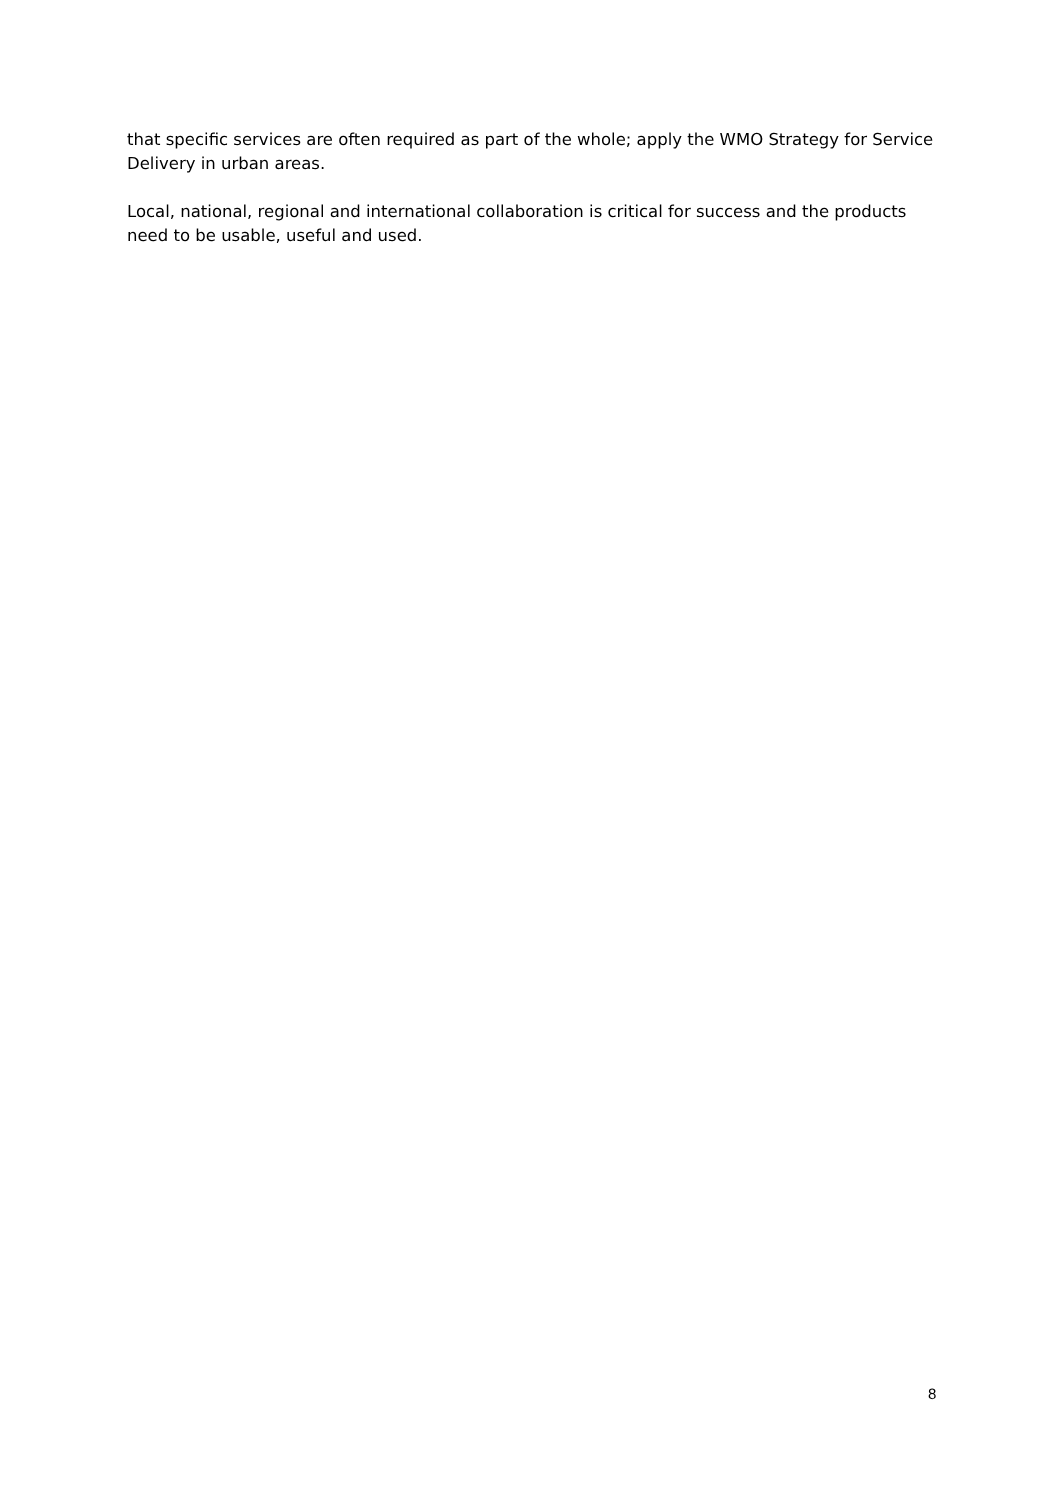that specific services are often required as part of the whole; apply the WMO Strategy for Service Delivery in urban areas.
Local, national, regional and international collaboration is critical for success and the products need to be usable, useful and used.
8